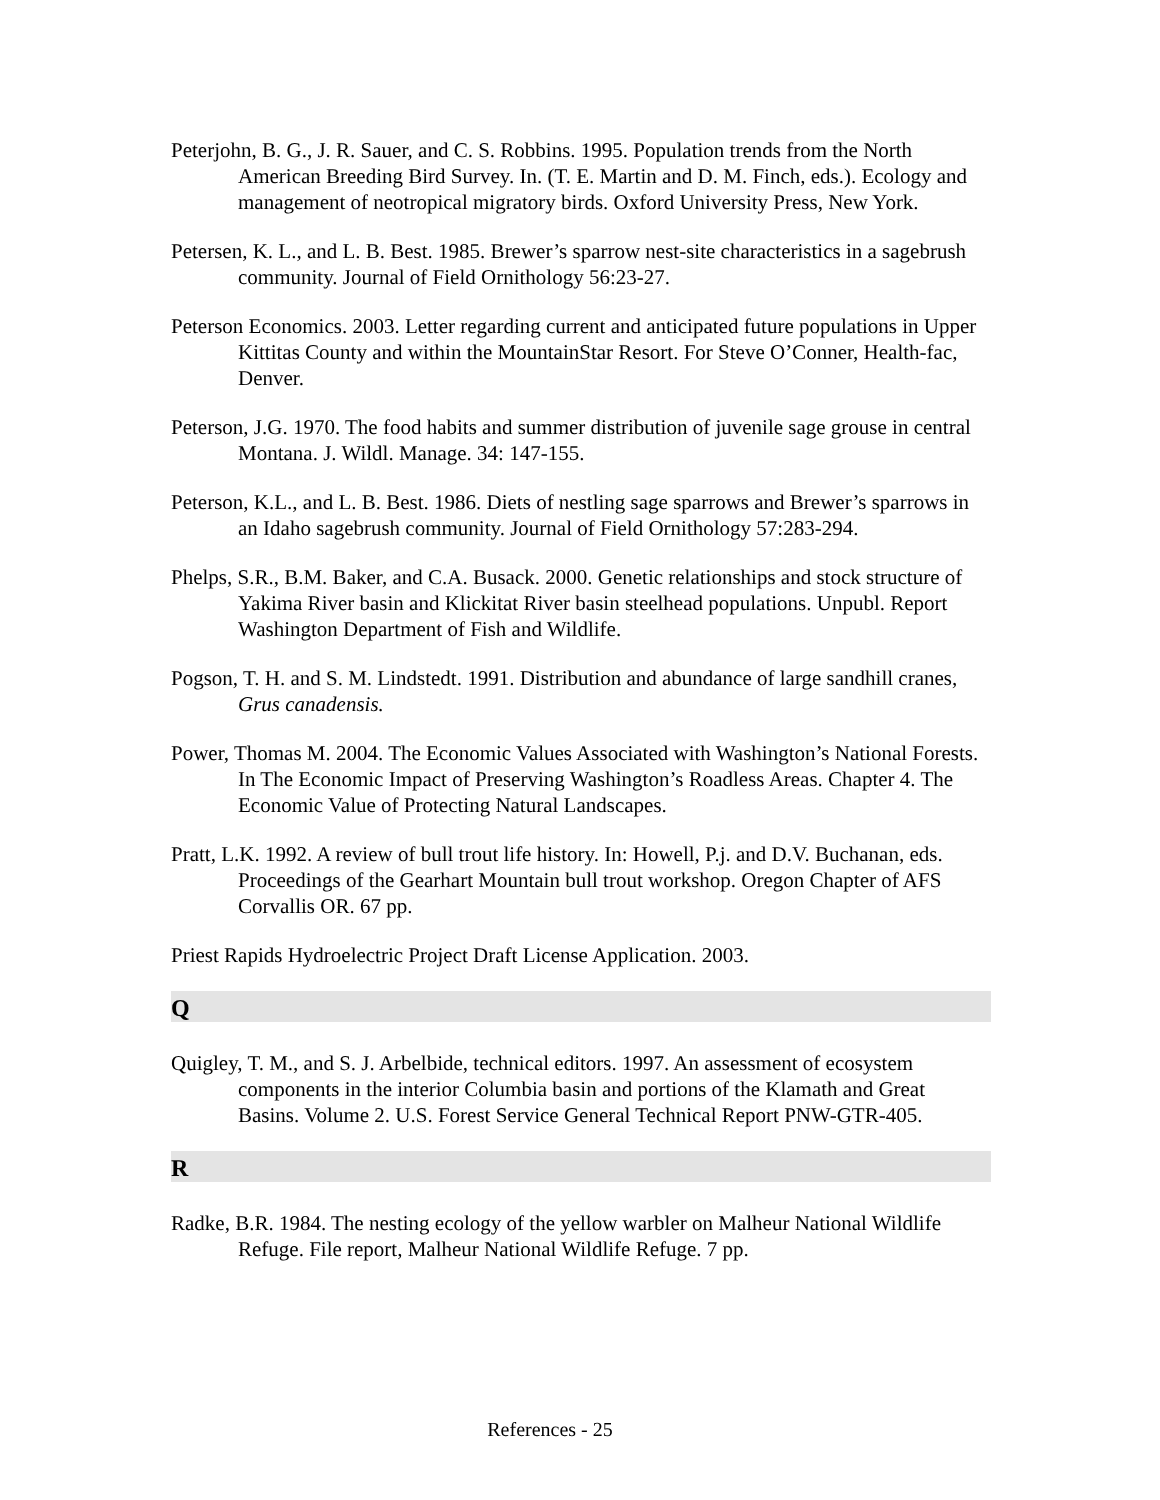Peterjohn, B. G., J. R. Sauer, and C. S. Robbins. 1995. Population trends from the North American Breeding Bird Survey. In. (T. E. Martin and D. M. Finch, eds.). Ecology and management of neotropical migratory birds. Oxford University Press, New York.
Petersen, K. L., and L. B. Best. 1985. Brewer’s sparrow nest-site characteristics in a sagebrush community. Journal of Field Ornithology 56:23-27.
Peterson Economics. 2003. Letter regarding current and anticipated future populations in Upper Kittitas County and within the MountainStar Resort. For Steve O’Conner, Health-fac, Denver.
Peterson, J.G. 1970. The food habits and summer distribution of juvenile sage grouse in central Montana. J. Wildl. Manage. 34: 147-155.
Peterson, K.L., and L. B. Best. 1986. Diets of nestling sage sparrows and Brewer’s sparrows in an Idaho sagebrush community. Journal of Field Ornithology 57:283-294.
Phelps, S.R., B.M. Baker, and C.A. Busack. 2000. Genetic relationships and stock structure of Yakima River basin and Klickitat River basin steelhead populations. Unpubl. Report Washington Department of Fish and Wildlife.
Pogson, T. H. and S. M. Lindstedt. 1991. Distribution and abundance of large sandhill cranes, Grus canadensis.
Power, Thomas M. 2004. The Economic Values Associated with Washington’s National Forests. In The Economic Impact of Preserving Washington’s Roadless Areas. Chapter 4. The Economic Value of Protecting Natural Landscapes.
Pratt, L.K. 1992. A review of bull trout life history. In: Howell, P.j. and D.V. Buchanan, eds. Proceedings of the Gearhart Mountain bull trout workshop. Oregon Chapter of AFS Corvallis OR. 67 pp.
Priest Rapids Hydroelectric Project Draft License Application. 2003.
Q
Quigley, T. M., and S. J. Arbelbide, technical editors. 1997. An assessment of ecosystem components in the interior Columbia basin and portions of the Klamath and Great Basins. Volume 2. U.S. Forest Service General Technical Report PNW-GTR-405.
R
Radke, B.R. 1984. The nesting ecology of the yellow warbler on Malheur National Wildlife Refuge. File report, Malheur National Wildlife Refuge. 7 pp.
References - 25